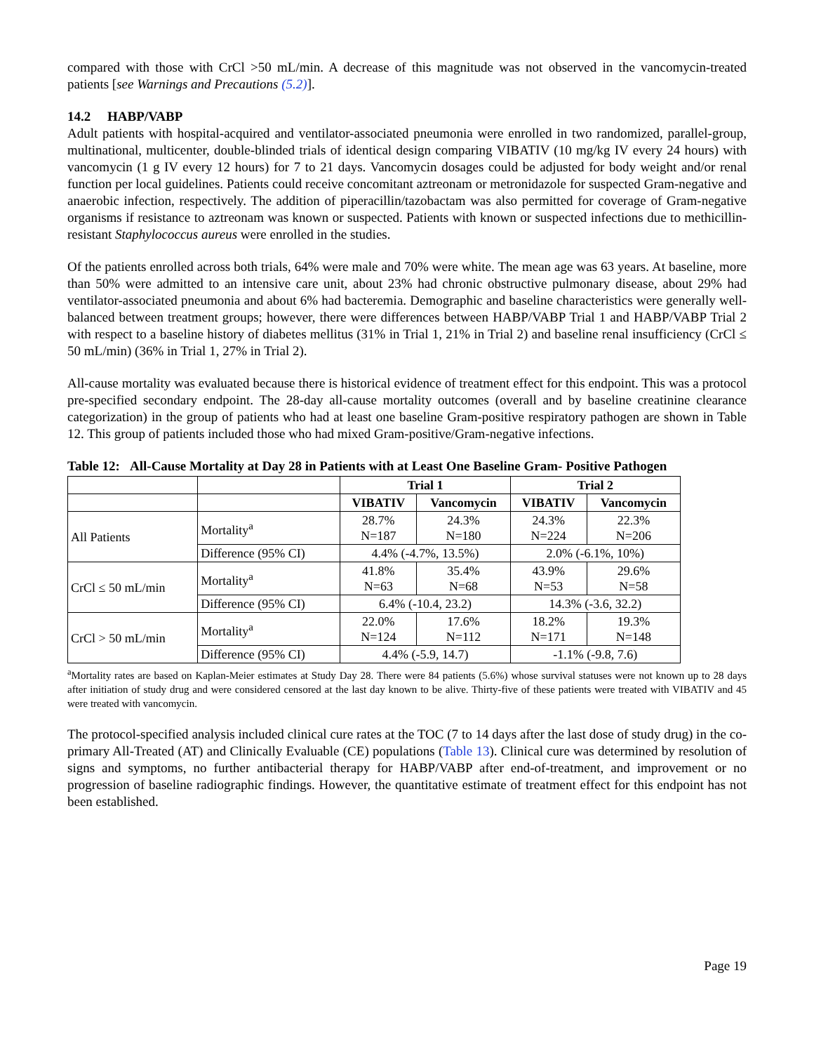compared with those with CrCl >50 mL/min. A decrease of this magnitude was not observed in the vancomycin-treated patients [see Warnings and Precautions (5.2)].
14.2 HABP/VABP
Adult patients with hospital-acquired and ventilator-associated pneumonia were enrolled in two randomized, parallel-group, multinational, multicenter, double-blinded trials of identical design comparing VIBATIV (10 mg/kg IV every 24 hours) with vancomycin (1 g IV every 12 hours) for 7 to 21 days. Vancomycin dosages could be adjusted for body weight and/or renal function per local guidelines. Patients could receive concomitant aztreonam or metronidazole for suspected Gram-negative and anaerobic infection, respectively. The addition of piperacillin/tazobactam was also permitted for coverage of Gram-negative organisms if resistance to aztreonam was known or suspected. Patients with known or suspected infections due to methicillin-resistant Staphylococcus aureus were enrolled in the studies.
Of the patients enrolled across both trials, 64% were male and 70% were white. The mean age was 63 years. At baseline, more than 50% were admitted to an intensive care unit, about 23% had chronic obstructive pulmonary disease, about 29% had ventilator-associated pneumonia and about 6% had bacteremia. Demographic and baseline characteristics were generally well-balanced between treatment groups; however, there were differences between HABP/VABP Trial 1 and HABP/VABP Trial 2 with respect to a baseline history of diabetes mellitus (31% in Trial 1, 21% in Trial 2) and baseline renal insufficiency (CrCl ≤ 50 mL/min) (36% in Trial 1, 27% in Trial 2).
All-cause mortality was evaluated because there is historical evidence of treatment effect for this endpoint. This was a protocol pre-specified secondary endpoint. The 28-day all-cause mortality outcomes (overall and by baseline creatinine clearance categorization) in the group of patients who had at least one baseline Gram-positive respiratory pathogen are shown in Table 12. This group of patients included those who had mixed Gram-positive/Gram-negative infections.
Table 12: All-Cause Mortality at Day 28 in Patients with at Least One Baseline Gram- Positive Pathogen
| | | Trial 1 | | Trial 2 | |
| --- | --- | --- | --- | --- | --- |
| | | VIBATIV | Vancomycin | VIBATIV | Vancomycin |
| All Patients | Mortality<sup>a</sup> | 28.7% N=187 | 24.3% N=180 | 24.3% N=224 | 22.3% N=206 |
| | Difference (95% CI) | 4.4% (-4.7%, 13.5%) | | 2.0% (-6.1%, 10%) | |
| CrCl ≤ 50 mL/min | Mortality<sup>a</sup> | 41.8% N=63 | 35.4% N=68 | 43.9% N=53 | 29.6% N=58 |
| | Difference (95% CI) | 6.4% (-10.4, 23.2) | | 14.3% (-3.6, 32.2) | |
| CrCl > 50 mL/min | Mortality<sup>a</sup> | 22.0% N=124 | 17.6% N=112 | 18.2% N=171 | 19.3% N=148 |
| | Difference (95% CI) | 4.4% (-5.9, 14.7) | | -1.1% (-9.8, 7.6) | |
<sup>a</sup> Mortality rates are based on Kaplan-Meier estimates at Study Day 28. There were 84 patients (5.6%) whose survival statuses were not known up to 28 days after initiation of study drug and were considered censored at the last day known to be alive. Thirty-five of these patients were treated with VIBATIV and 45 were treated with vancomycin.
The protocol-specified analysis included clinical cure rates at the TOC (7 to 14 days after the last dose of study drug) in the co-primary All-Treated (AT) and Clinically Evaluable (CE) populations (Table 13). Clinical cure was determined by resolution of signs and symptoms, no further antibacterial therapy for HABP/VABP after end-of-treatment, and improvement or no progression of baseline radiographic findings. However, the quantitative estimate of treatment effect for this endpoint has not been established.
Page 19